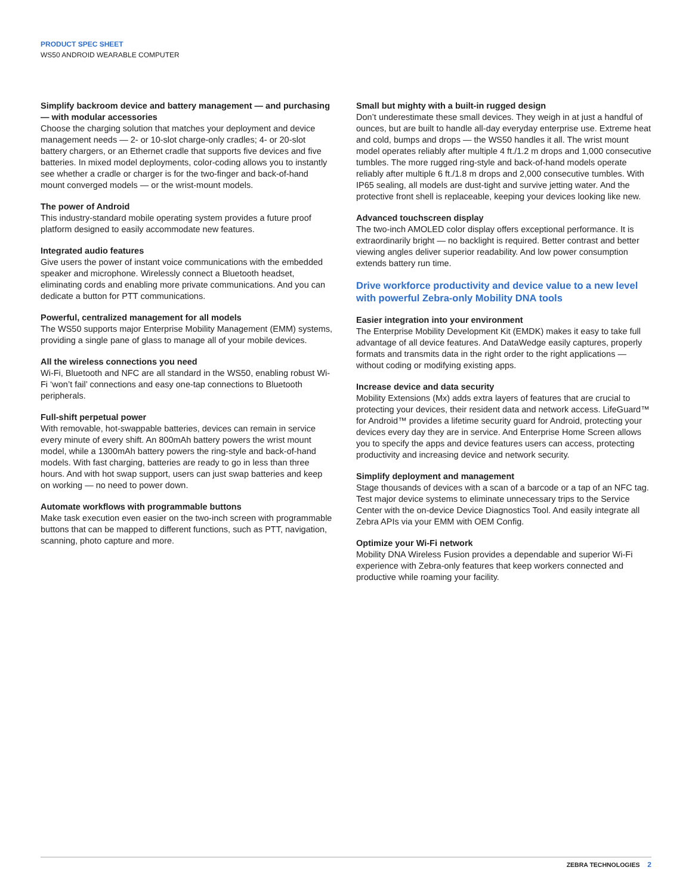PRODUCT SPEC SHEET
WS50 ANDROID WEARABLE COMPUTER
Simplify backroom device and battery management — and purchasing — with modular accessories
Choose the charging solution that matches your deployment and device management needs — 2- or 10-slot charge-only cradles; 4- or 20-slot battery chargers, or an Ethernet cradle that supports five devices and five batteries. In mixed model deployments, color-coding allows you to instantly see whether a cradle or charger is for the two-finger and back-of-hand mount converged models — or the wrist-mount models.
The power of Android
This industry-standard mobile operating system provides a future proof platform designed to easily accommodate new features.
Integrated audio features
Give users the power of instant voice communications with the embedded speaker and microphone. Wirelessly connect a Bluetooth headset, eliminating cords and enabling more private communications. And you can dedicate a button for PTT communications.
Powerful, centralized management for all models
The WS50 supports major Enterprise Mobility Management (EMM) systems, providing a single pane of glass to manage all of your mobile devices.
All the wireless connections you need
Wi-Fi, Bluetooth and NFC are all standard in the WS50, enabling robust Wi-Fi ‘won’t fail’ connections and easy one-tap connections to Bluetooth peripherals.
Full-shift perpetual power
With removable, hot-swappable batteries, devices can remain in service every minute of every shift. An 800mAh battery powers the wrist mount model, while a 1300mAh battery powers the ring-style and back-of-hand models. With fast charging, batteries are ready to go in less than three hours. And with hot swap support, users can just swap batteries and keep on working — no need to power down.
Automate workflows with programmable buttons
Make task execution even easier on the two-inch screen with programmable buttons that can be mapped to different functions, such as PTT, navigation, scanning, photo capture and more.
Small but mighty with a built-in rugged design
Don’t underestimate these small devices. They weigh in at just a handful of ounces, but are built to handle all-day everyday enterprise use. Extreme heat and cold, bumps and drops — the WS50 handles it all. The wrist mount model operates reliably after multiple 4 ft./1.2 m drops and 1,000 consecutive tumbles. The more rugged ring-style and back-of-hand models operate reliably after multiple 6 ft./1.8 m drops and 2,000 consecutive tumbles. With IP65 sealing, all models are dust-tight and survive jetting water. And the protective front shell is replaceable, keeping your devices looking like new.
Advanced touchscreen display
The two-inch AMOLED color display offers exceptional performance. It is extraordinarily bright — no backlight is required. Better contrast and better viewing angles deliver superior readability. And low power consumption extends battery run time.
Drive workforce productivity and device value to a new level with powerful Zebra-only Mobility DNA tools
Easier integration into your environment
The Enterprise Mobility Development Kit (EMDK) makes it easy to take full advantage of all device features. And DataWedge easily captures, properly formats and transmits data in the right order to the right applications — without coding or modifying existing apps.
Increase device and data security
Mobility Extensions (Mx) adds extra layers of features that are crucial to protecting your devices, their resident data and network access. LifeGuard™ for Android™ provides a lifetime security guard for Android, protecting your devices every day they are in service. And Enterprise Home Screen allows you to specify the apps and device features users can access, protecting productivity and increasing device and network security.
Simplify deployment and management
Stage thousands of devices with a scan of a barcode or a tap of an NFC tag. Test major device systems to eliminate unnecessary trips to the Service Center with the on-device Device Diagnostics Tool. And easily integrate all Zebra APIs via your EMM with OEM Config.
Optimize your Wi-Fi network
Mobility DNA Wireless Fusion provides a dependable and superior Wi-Fi experience with Zebra-only features that keep workers connected and productive while roaming your facility.
ZEBRA TECHNOLOGIES 2